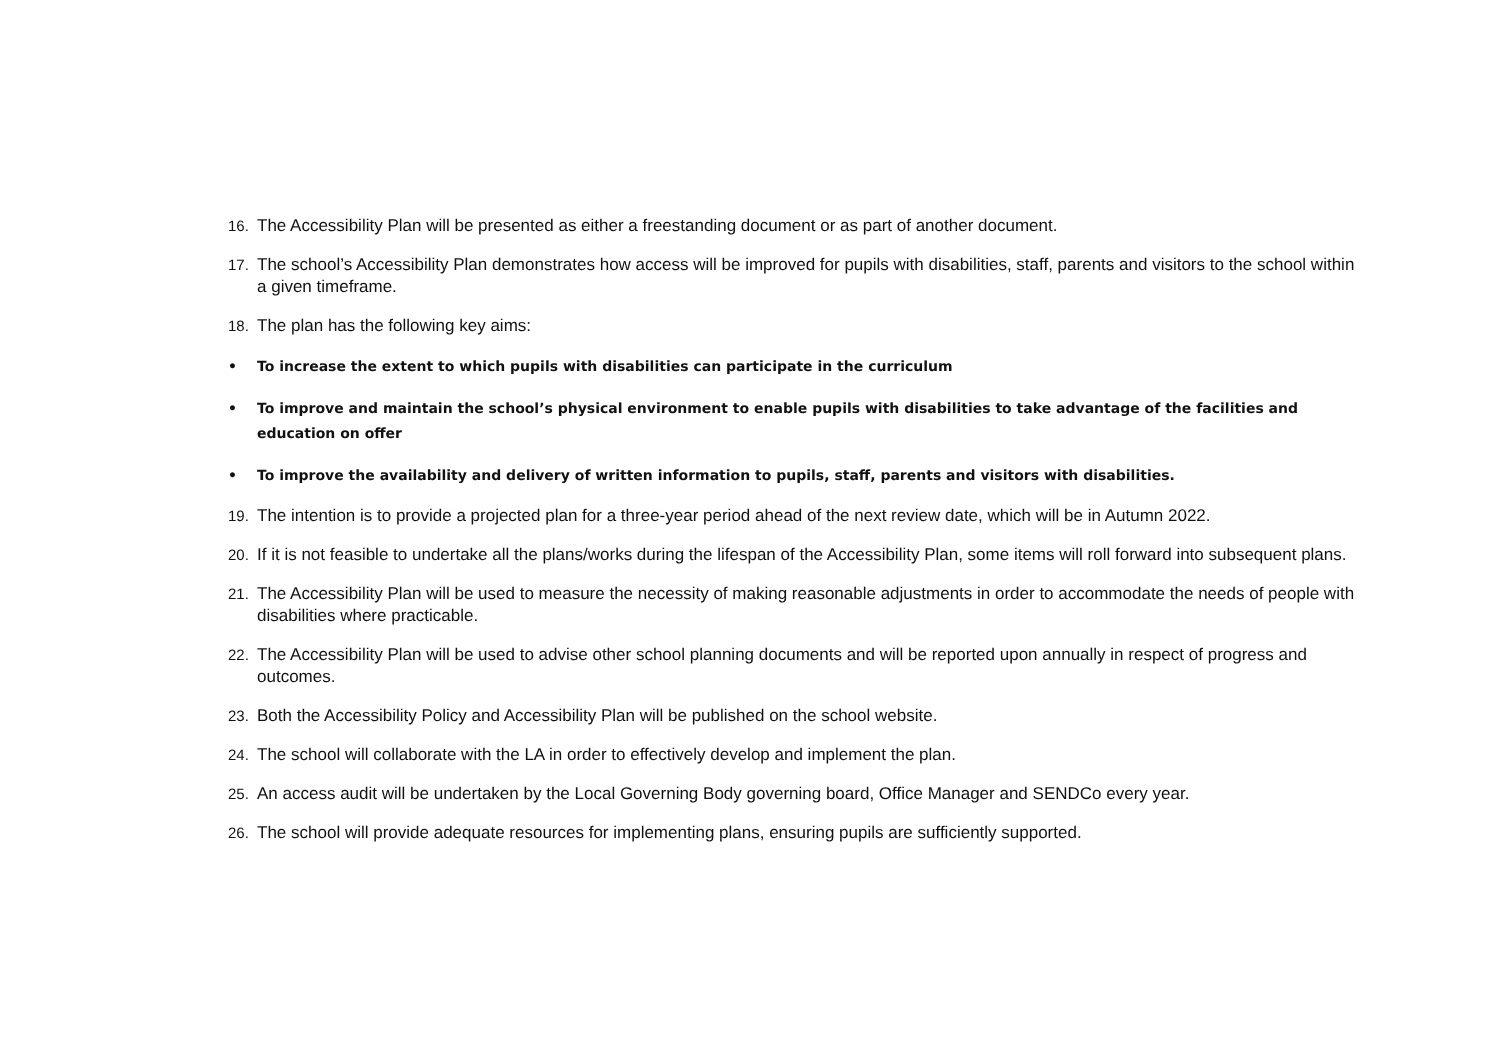16. The Accessibility Plan will be presented as either a freestanding document or as part of another document.
17. The school’s Accessibility Plan demonstrates how access will be improved for pupils with disabilities, staff, parents and visitors to the school within a given timeframe.
18. The plan has the following key aims:
• To increase the extent to which pupils with disabilities can participate in the curriculum
• To improve and maintain the school’s physical environment to enable pupils with disabilities to take advantage of the facilities and education on offer
• To improve the availability and delivery of written information to pupils, staff, parents and visitors with disabilities.
19. The intention is to provide a projected plan for a three-year period ahead of the next review date, which will be in Autumn 2022.
20. If it is not feasible to undertake all the plans/works during the lifespan of the Accessibility Plan, some items will roll forward into subsequent plans.
21. The Accessibility Plan will be used to measure the necessity of making reasonable adjustments in order to accommodate the needs of people with disabilities where practicable.
22. The Accessibility Plan will be used to advise other school planning documents and will be reported upon annually in respect of progress and outcomes.
23. Both the Accessibility Policy and Accessibility Plan will be published on the school website.
24. The school will collaborate with the LA in order to effectively develop and implement the plan.
25. An access audit will be undertaken by the Local Governing Body governing board, Office Manager and SENDCo every year.
26. The school will provide adequate resources for implementing plans, ensuring pupils are sufficiently supported.